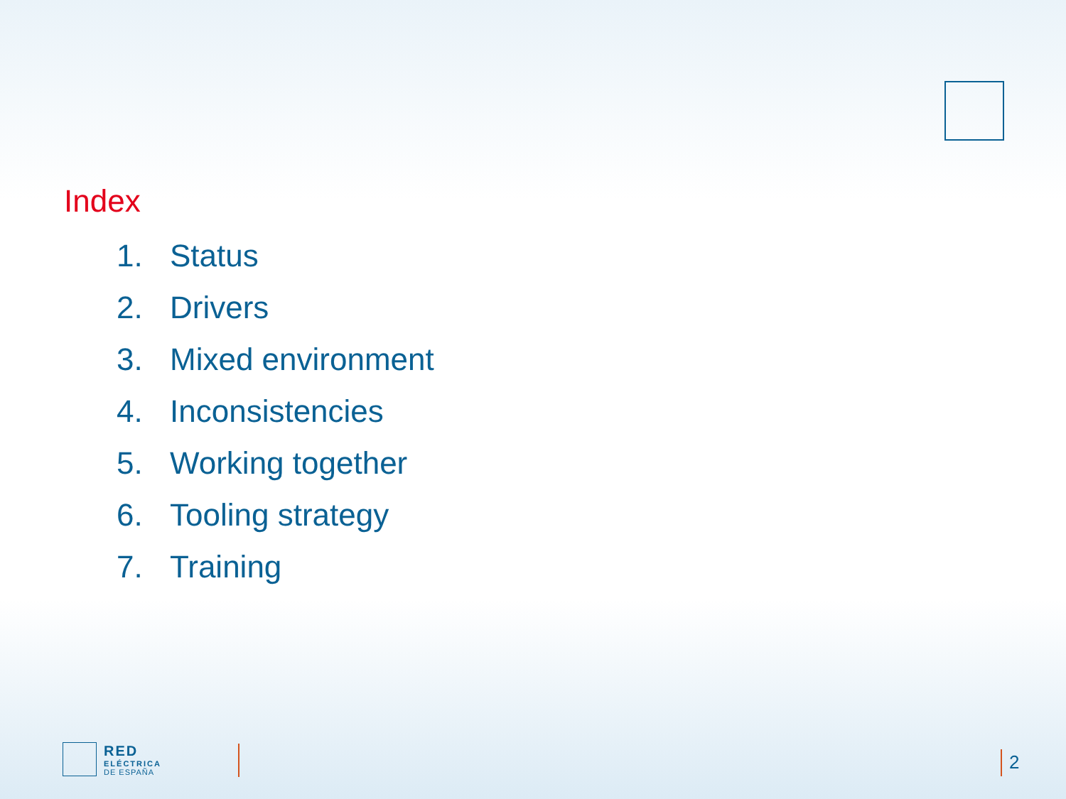Index
1. Status
2. Drivers
3. Mixed environment
4. Inconsistencies
5. Working together
6. Tooling strategy
7. Training
RED
ELÉCTRICA
DE ESPAÑA
2